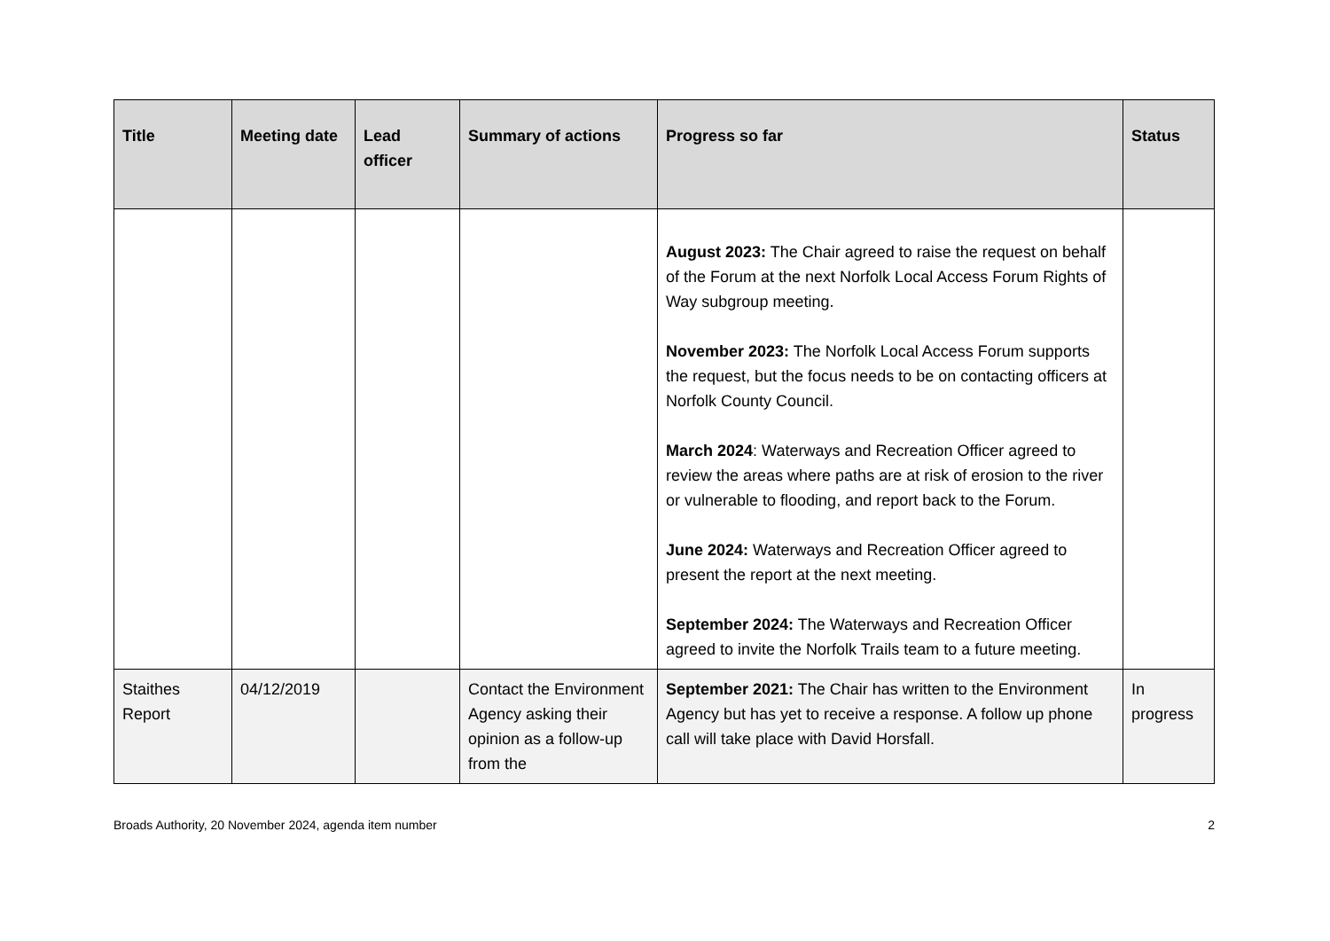| Title | Meeting date | Lead officer | Summary of actions | Progress so far | Status |
| --- | --- | --- | --- | --- | --- |
| | | | | August 2023: The Chair agreed to raise the request on behalf of the Forum at the next Norfolk Local Access Forum Rights of Way subgroup meeting. November 2023: The Norfolk Local Access Forum supports the request, but the focus needs to be on contacting officers at Norfolk County Council. March 2024 : Waterways and Recreation Officer agreed to review the areas where paths are at risk of erosion to the river or vulnerable to flooding, and report back to the Forum. June 2024: Waterways and Recreation Officer agreed to present the report at the next meeting. September 2024: The Waterways and Recreation Officer agreed to invite the Norfolk Trails team to a future meeting. | |
| Staithes Report | 04/12/2019 | | Contact the Environment Agency asking their opinion as a follow-up from the | September 2021: The Chair has written to the Environment Agency but has yet to receive a response. A follow up phone call will take place with David Horsfall. | In progress |
Broads Authority, 20 November 2024, agenda item number 2